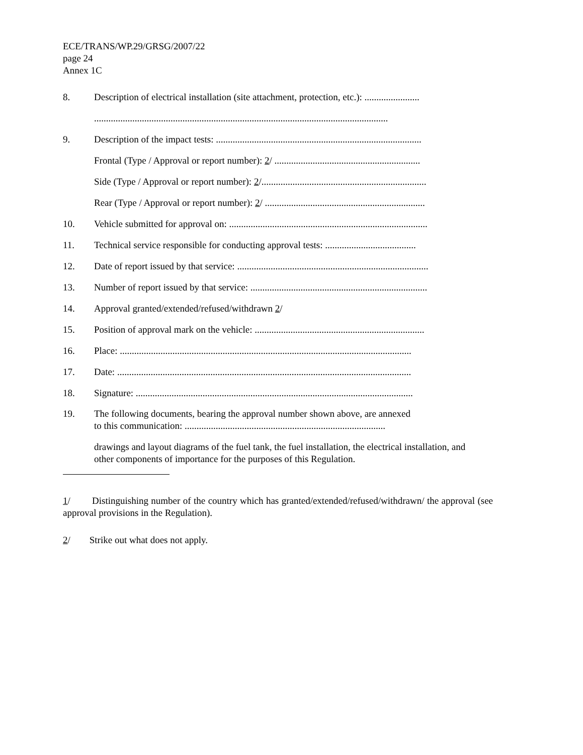ECE/TRANS/WP.29/GRSG/2007/22
page 24
Annex 1C
8. Description of electrical installation (site attachment, protection, etc.): .......................
...........................................................................................................................
9. Description of the impact tests: ......................................................................................
Frontal (Type / Approval or report number): 2/ .............................................................
Side (Type / Approval or report number): 2/.....................................................................
Rear (Type / Approval or report number): 2/ ...................................................................
10. Vehicle submitted for approval on: ...................................................................................
11. Technical service responsible for conducting approval tests: ......................................
12. Date of report issued by that service: ................................................................................
13. Number of report issued by that service: ..........................................................................
14. Approval granted/extended/refused/withdrawn 2/
15. Position of approval mark on the vehicle: .......................................................................
16. Place: ..........................................................................................................................
17. Date: ...........................................................................................................................
18. Signature: ....................................................................................................................
19. The following documents, bearing the approval number shown above, are annexed
to this communication: ....................................................................................
drawings and layout diagrams of the fuel tank, the fuel installation, the electrical installation, and other components of importance for the purposes of this Regulation.
1/ Distinguishing number of the country which has granted/extended/refused/withdrawn/ the approval (see approval provisions in the Regulation).
2/ Strike out what does not apply.